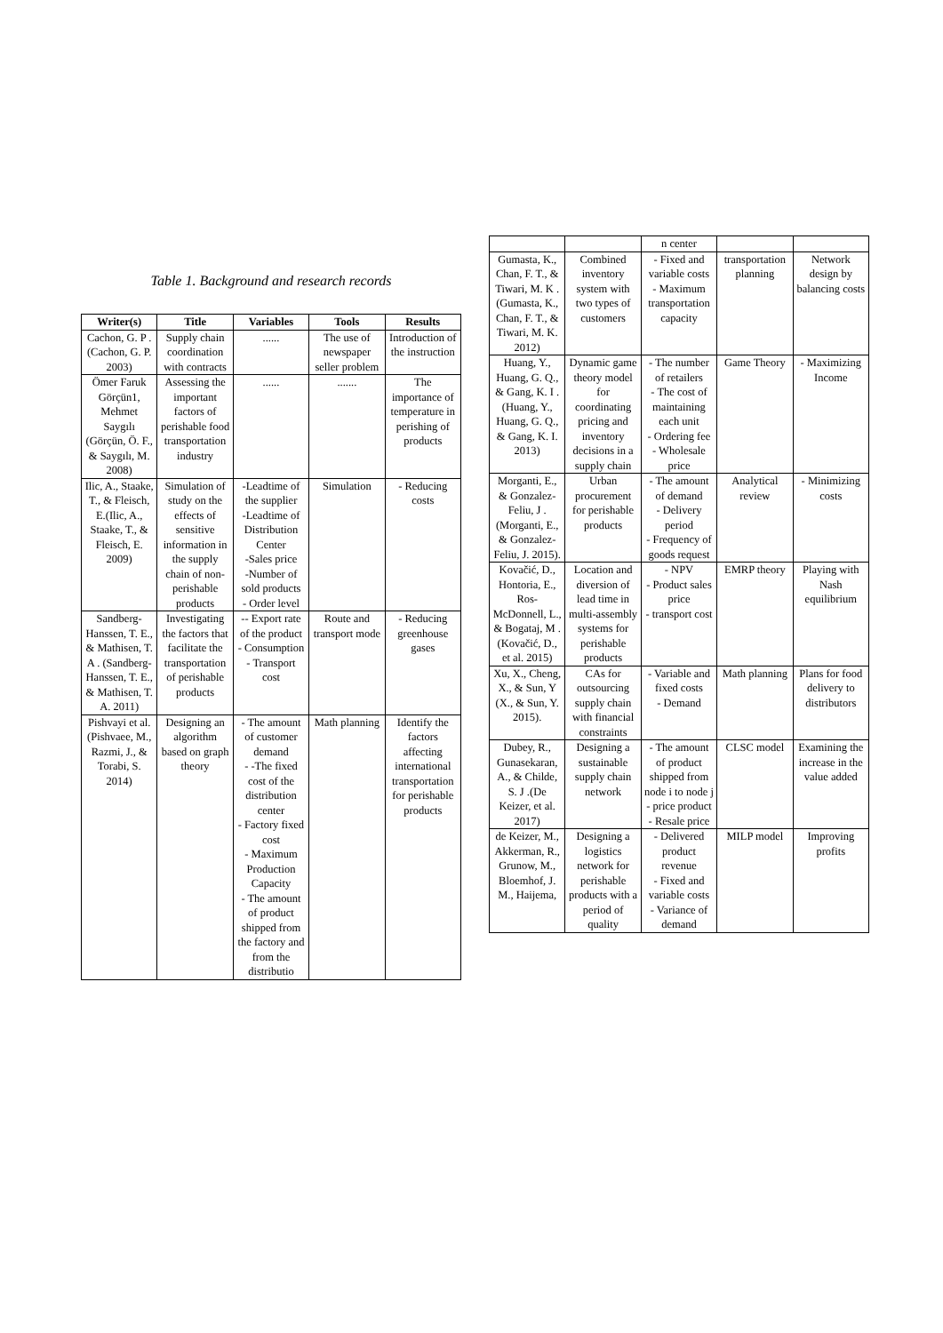Table 1. Background and research records
| Writer(s) | Title | Variables | Tools | Results |
| --- | --- | --- | --- | --- |
| Cachon, G. P . (Cachon, G. P. 2003) | Supply chain coordination with contracts | ...... | The use of newspaper seller problem | Introduction of the instruction |
| Ömer Faruk Görçün1, Mehmet Saygılı (Görçün, Ö. F., & Saygılı, M. 2008) | Assessing the important factors of perishable food transportation industry | ...... | ....... | The importance of temperature in perishing of products |
| Ilic, A., Staake, T., & Fleisch, E.(Ilic, A., Staake, T., & Fleisch, E. 2009) | Simulation of study on the effects of sensitive information in the supply chain of non-perishable products | -Leadtime of the supplier -Leadtime of Distribution Center -Sales price -Number of sold products - Order level | Simulation | - Reducing costs |
| Sandberg-Hanssen, T. E., & Mathisen, T. A . (Sandberg-Hanssen, T. E., & Mathisen, T. A. 2011) | Investigating the factors that facilitate the transportation of perishable products | -- Export rate of the product - Consumption - Transport cost | Route and transport mode | - Reducing greenhouse gases |
| Pishvayi et al. (Pishvaee, M., Razmi, J., & Torabi, S. 2014) | Designing an algorithm based on graph theory | - The amount of customer demand - -The fixed cost of the distribution center - Factory fixed cost - Maximum Production Capacity - The amount of product shipped from the factory and from the distributio | Math planning | Identify the factors affecting international transportation for perishable products |
| | | n center | | |
| Gumasta, K., Chan, F. T., & Tiwari, M. K . (Gumasta, K., Chan, F. T., & Tiwari, M. K. 2012) | Combined inventory system with two types of customers | - Fixed and variable costs - Maximum transportation capacity | transportation planning | Network design by balancing costs |
| Huang, Y., Huang, G. Q., & Gang, K. I . (Huang, Y., Huang, G. Q., & Gang, K. I. 2013) | Dynamic game theory model for coordinating pricing and inventory decisions in a supply chain | - The number of retailers - The cost of maintaining each unit - Ordering fee - Wholesale price | Game Theory | - Maximizing Income |
| Morganti, E., & Gonzalez-Feliu, J . (Morganti, E., & Gonzalez-Feliu, J. 2015). | Urban procurement for perishable products | - The amount of demand - Delivery period - Frequency of goods request | Analytical review | - Minimizing costs |
| Kovačić, D., Hontoria, E., Ros-McDonnell, L., & Bogataj, M . (Kovačić, D., et al. 2015) | Location and diversion of lead time in multi-assembly systems for perishable products | - NPV - Product sales price - transport cost | EMRP theory | Playing with Nash equilibrium |
| Xu, X., Cheng, X., & Sun, Y (X., & Sun, Y. 2015). | CAs for outsourcing supply chain with financial constraints | - Variable and fixed costs - Demand | Math planning | Plans for food delivery to distributors |
| Dubey, R., Gunasekaran, A., & Childe, S. J .(De Keizer, et al. 2017) | Designing a sustainable supply chain network | - The amount of product shipped from node i to node j - price product - Resale price | CLSC model | Examining the increase in the value added |
| de Keizer, M., Akkerman, R., Grunow, M., Bloemhof, J. M., Haijema, | Designing a logistics network for perishable products with a period of quality | - Delivered product revenue - Fixed and variable costs - Variance of demand | MILP model | Improving profits |